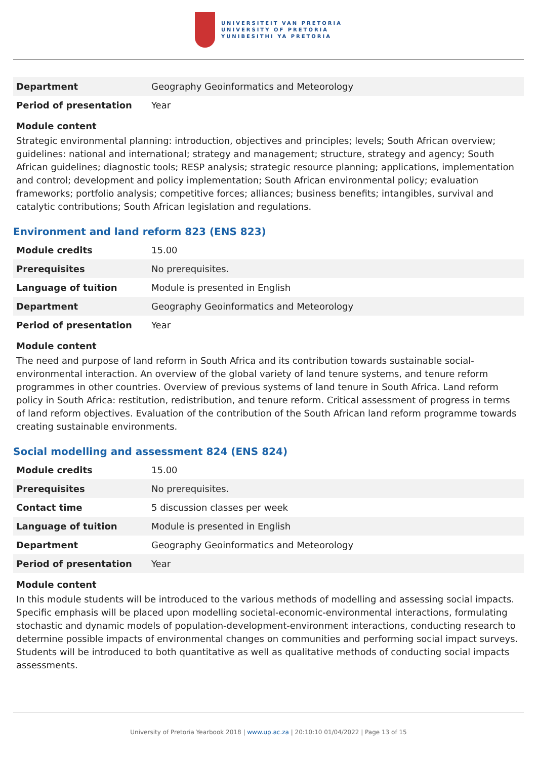UNIVERSITEIT VAN PRETORIA
UNIVERSITY OF PRETORIA
YUNIBESITHI YA PRETORIA
| Department | Geography Geoinformatics and Meteorology |
| Period of presentation | Year |
Module content
Strategic environmental planning: introduction, objectives and principles; levels; South African overview; guidelines: national and international; strategy and management; structure, strategy and agency; South African guidelines; diagnostic tools; RESP analysis; strategic resource planning; applications, implementation and control; development and policy implementation; South African environmental policy; evaluation frameworks; portfolio analysis; competitive forces; alliances; business benefits; intangibles, survival and catalytic contributions; South African legislation and regulations.
Environment and land reform 823 (ENS 823)
| Module credits | 15.00 |
| Prerequisites | No prerequisites. |
| Language of tuition | Module is presented in English |
| Department | Geography Geoinformatics and Meteorology |
| Period of presentation | Year |
Module content
The need and purpose of land reform in South Africa and its contribution towards sustainable social-environmental interaction. An overview of the global variety of land tenure systems, and tenure reform programmes in other countries. Overview of previous systems of land tenure in South Africa. Land reform policy in South Africa: restitution, redistribution, and tenure reform. Critical assessment of progress in terms of land reform objectives. Evaluation of the contribution of the South African land reform programme towards creating sustainable environments.
Social modelling and assessment 824 (ENS 824)
| Module credits | 15.00 |
| Prerequisites | No prerequisites. |
| Contact time | 5 discussion classes per week |
| Language of tuition | Module is presented in English |
| Department | Geography Geoinformatics and Meteorology |
| Period of presentation | Year |
Module content
In this module students will be introduced to the various methods of modelling and assessing social impacts. Specific emphasis will be placed upon modelling societal-economic-environmental interactions, formulating stochastic and dynamic models of population-development-environment interactions, conducting research to determine possible impacts of environmental changes on communities and performing social impact surveys. Students will be introduced to both quantitative as well as qualitative methods of conducting social impacts assessments.
University of Pretoria Yearbook 2018 | www.up.ac.za | 20:10:10 01/04/2022 | Page 13 of 15